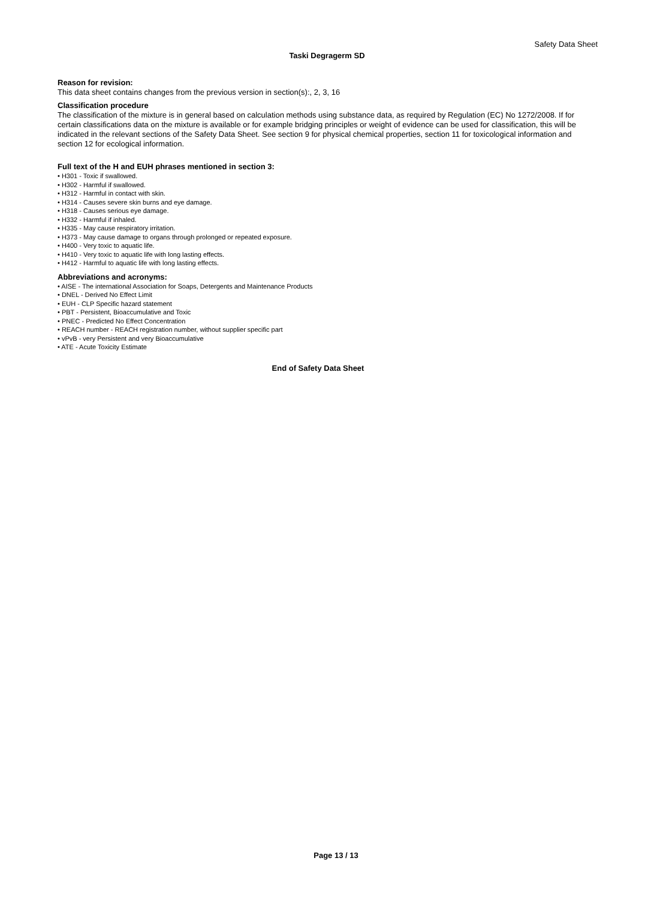Safety Data Sheet
Taski Degragerm SD
Reason for revision:
This data sheet contains changes from the previous version in section(s):, 2, 3, 16
Classification procedure
The classification of the mixture is in general based on calculation methods using substance data, as required by Regulation (EC) No 1272/2008. If for certain classifications data on the mixture is available or for example bridging principles or weight of evidence can be used for classification, this will be indicated in the relevant sections of the Safety Data Sheet. See section 9 for physical chemical properties, section 11 for toxicological information and section 12 for ecological information.
Full text of the H and EUH phrases mentioned in section 3:
• H301 - Toxic if swallowed.
• H302 - Harmful if swallowed.
• H312 - Harmful in contact with skin.
• H314 - Causes severe skin burns and eye damage.
• H318 - Causes serious eye damage.
• H332 - Harmful if inhaled.
• H335 - May cause respiratory irritation.
• H373 - May cause damage to organs through prolonged or repeated exposure.
• H400 - Very toxic to aquatic life.
• H410 - Very toxic to aquatic life with long lasting effects.
• H412 - Harmful to aquatic life with long lasting effects.
Abbreviations and acronyms:
• AISE - The international Association for Soaps, Detergents and Maintenance Products
• DNEL - Derived No Effect Limit
• EUH - CLP Specific hazard statement
• PBT - Persistent, Bioaccumulative and Toxic
• PNEC - Predicted No Effect Concentration
• REACH number - REACH registration number, without supplier specific part
• vPvB - very Persistent and very Bioaccumulative
• ATE - Acute Toxicity Estimate
End of Safety Data Sheet
Page 13 / 13